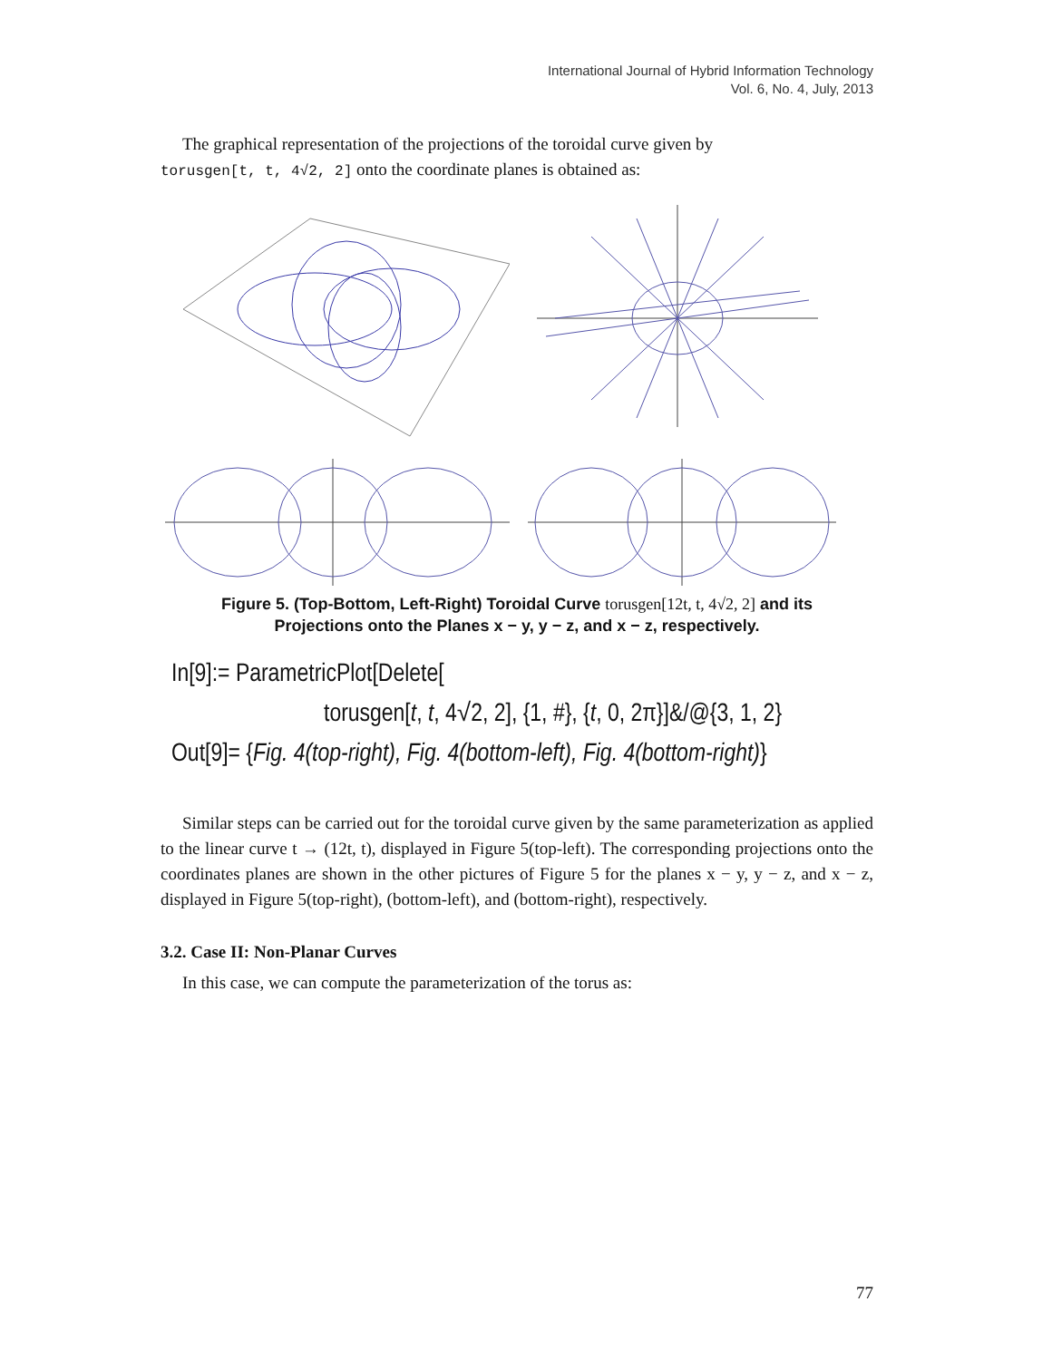International Journal of Hybrid Information Technology
Vol. 6, No. 4, July, 2013
The graphical representation of the projections of the toroidal curve given by
torusgen[t, t, 4√2, 2] onto the coordinate planes is obtained as:
Figure 5. (Top-Bottom, Left-Right) Toroidal Curve torusgen[12t, t, 4√2, 2] and its
Projections onto the Planes x − y, y − z, and x − z, respectively.
In[9]:= ParametricPlot[Delete[
torusgen[t, t, 4√2, 2], {1, #}, {t, 0, 2π}]&/@{3, 1, 2}
Out[9]= {Fig. 4(top-right), Fig. 4(bottom-left), Fig. 4(bottom-right)}
Similar steps can be carried out for the toroidal curve given by the same parameterization as applied to the linear curve t → (12t, t), displayed in Figure 5(top-left). The corresponding projections onto the coordinates planes are shown in the other pictures of Figure 5 for the planes x − y, y − z, and x − z, displayed in Figure 5(top-right), (bottom-left), and (bottom-right), respectively.
3.2. Case II: Non-Planar Curves
In this case, we can compute the parameterization of the torus as:
77